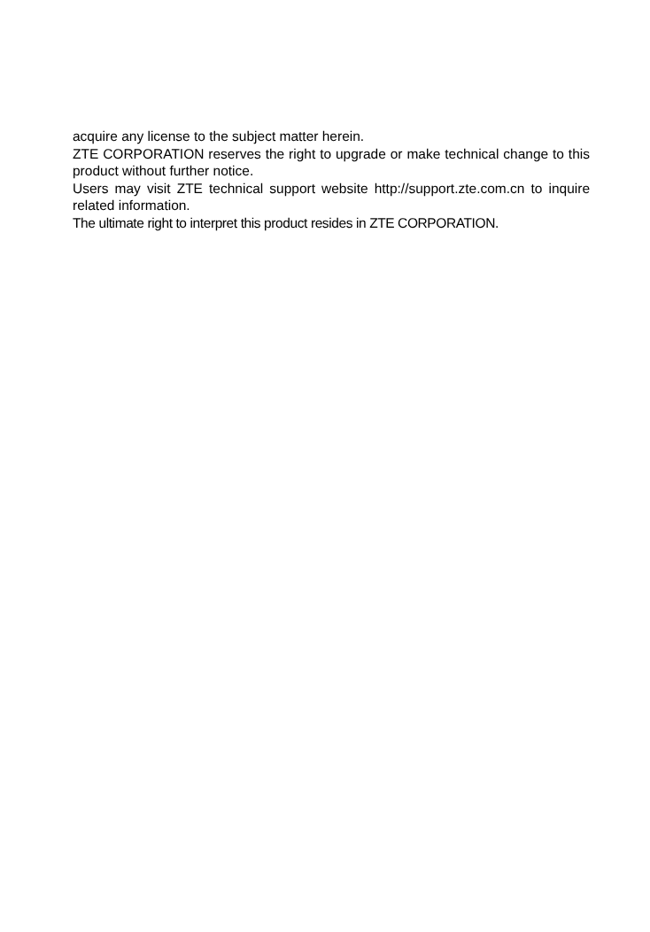acquire any license to the subject matter herein.
ZTE CORPORATION reserves the right to upgrade or make technical change to this product without further notice.
Users may visit ZTE technical support website http://support.zte.com.cn to inquire related information.
The ultimate right to interpret this product resides in ZTE CORPORATION.